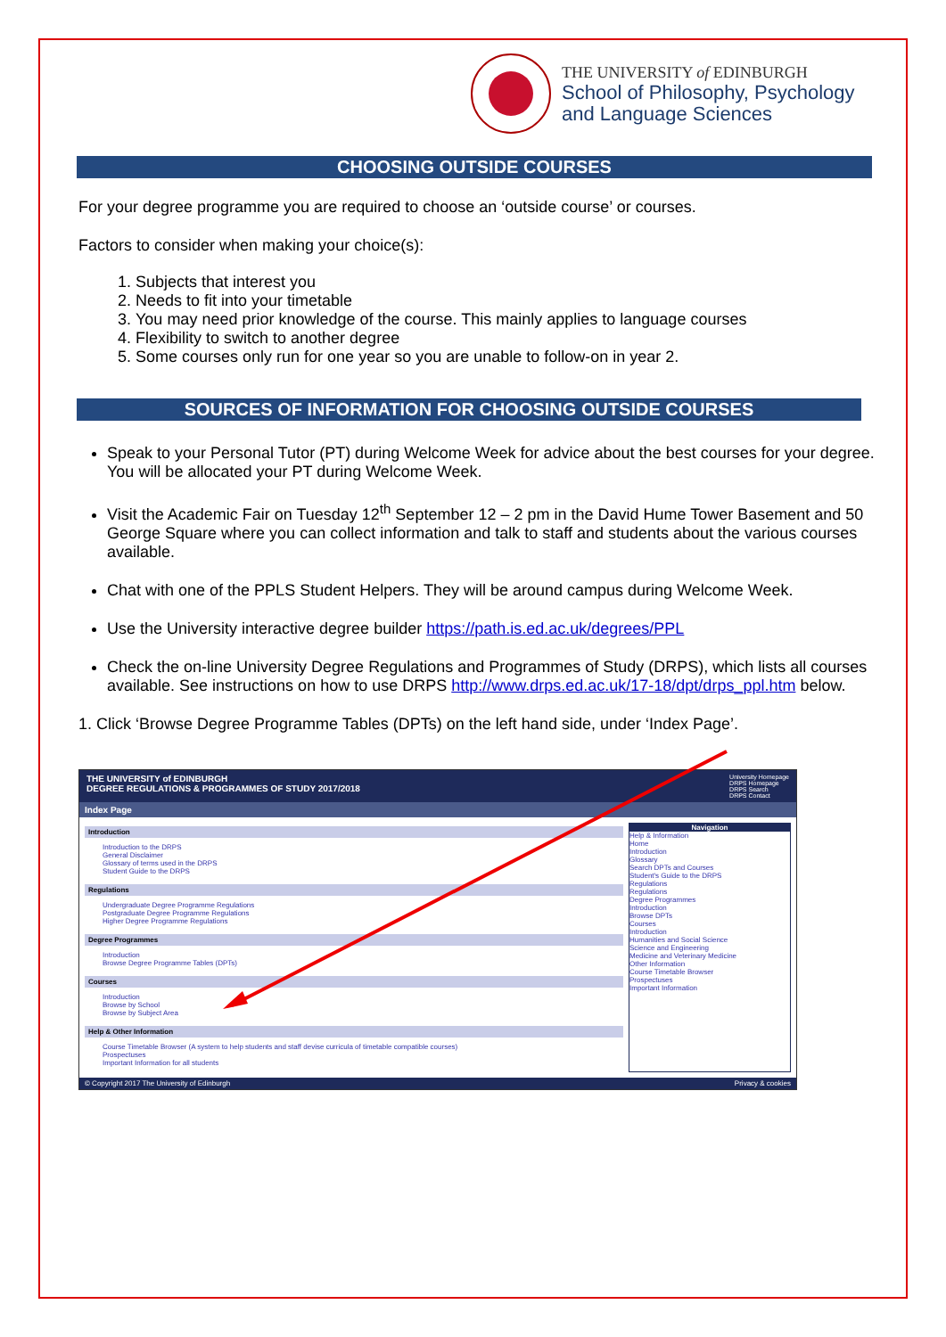THE UNIVERSITY of EDINBURGH
School of Philosophy, Psychology
and Language Sciences
CHOOSING OUTSIDE COURSES
For your degree programme you are required to choose an ‘outside course’ or courses.
Factors to consider when making your choice(s):
1. Subjects that interest you
2. Needs to fit into your timetable
3. You may need prior knowledge of the course. This mainly applies to language courses
4. Flexibility to switch to another degree
5. Some courses only run for one year so you are unable to follow-on in year 2.
SOURCES OF INFORMATION FOR CHOOSING OUTSIDE COURSES
Speak to your Personal Tutor (PT) during Welcome Week for advice about the best courses for your degree. You will be allocated your PT during Welcome Week.
Visit the Academic Fair on Tuesday 12<sup>th</sup> September 12 – 2 pm in the David Hume Tower Basement and 50 George Square where you can collect information and talk to staff and students about the various courses available.
Chat with one of the PPLS Student Helpers. They will be around campus during Welcome Week.
Use the University interactive degree builder https://path.is.ed.ac.uk/degrees/PPL
Check the on-line University Degree Regulations and Programmes of Study (DRPS), which lists all courses available. See instructions on how to use DRPS http://www.drps.ed.ac.uk/17-18/dpt/drps_ppl.htm below.
1. Click ‘Browse Degree Programme Tables (DPTs) on the left hand side, under ‘Index Page’.
THE UNIVERSITY of EDINBURGH
DEGREE REGULATIONS & PROGRAMMES OF STUDY 2017/2018
University Homepage
DRPS Homepage
DRPS Search
DRPS Contact
Index Page
Introduction
Introduction to the DRPS
General Disclaimer
Glossary of terms used in the DRPS
Student Guide to the DRPS
Regulations
Undergraduate Degree Programme Regulations
Postgraduate Degree Programme Regulations
Higher Degree Programme Regulations
Degree Programmes
Introduction
Browse Degree Programme Tables (DPTs)
Courses
Introduction
Browse by School
Browse by Subject Area
Help & Other Information
Course Timetable Browser (A system to help students and staff devise curricula of timetable compatible courses)
Prospectuses
Important Information for all students
Navigation
Help & Information
Home
Introduction
Glossary
Search DPTs and Courses
Student's Guide to the DRPS
Regulations
Regulations
Degree Programmes
Introduction
Browse DPTs
Courses
Introduction
Humanities and Social Science
Science and Engineering
Medicine and Veterinary Medicine
Other Information
Course Timetable Browser
Prospectuses
Important Information
© Copyright 2017 The University of Edinburgh Privacy & cookies